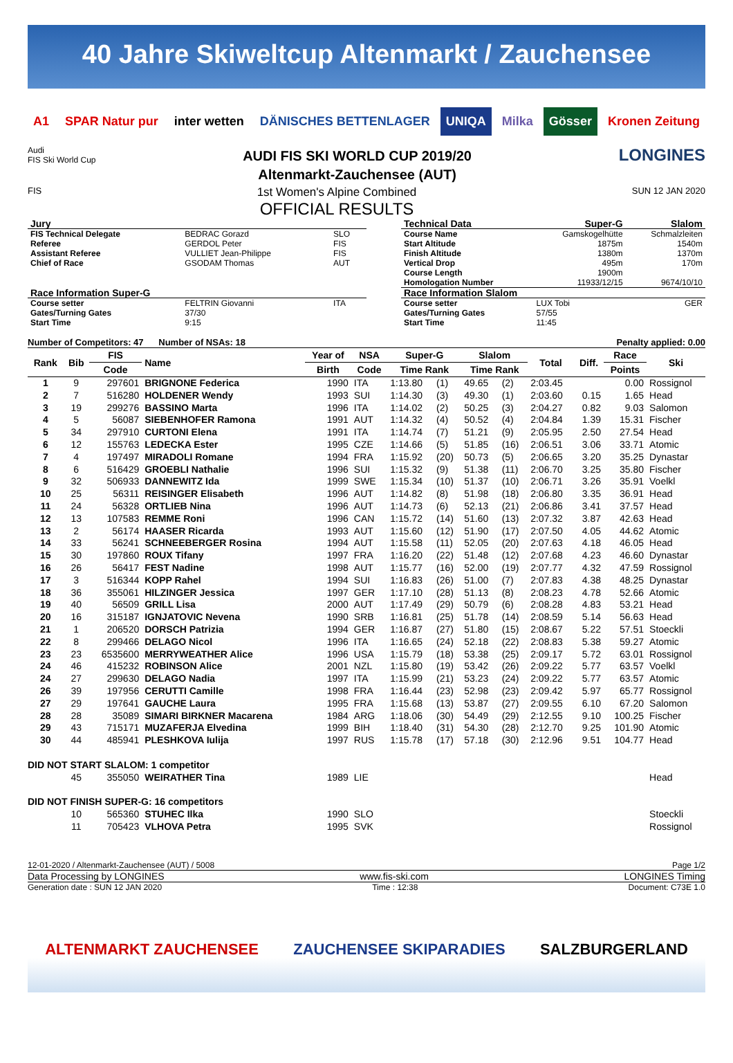40 Jahre Skiweltcup Altenmarkt / Zauchensee
A1 SPAR Natur pur inter wetten DÄNISCHES BETTENLAGER UNIQA Milka Gösser Kronen Zeitung
Audi
FIS Ski World Cup
AUDI FIS SKI WORLD CUP 2019/20
Altenmarkt-Zauchensee (AUT)
LONGINES
FIS
1st Women's Alpine Combined
OFFICIAL RESULTS
SUN 12 JAN 2020
| Jury | | |
| FIS Technical Delegate | BEDRAC Gorazd | SLO |
| Referee | GERDOL Peter | FIS |
| Assistant Referee | VULLIET Jean-Philippe | FIS |
| Chief of Race | GSODAM Thomas | AUT |
| Race Information Super-G | | |
| Course setter | FELTRIN Giovanni | ITA |
| Gates/Turning Gates | 37/30 | |
| Start Time | 9:15 | |
| Technical Data | Super-G | Slalom |
| Course Name | Gamskogelhütte | Schmalzleiten |
| Start Altitude | 1875m | 1540m |
| Finish Altitude | 1380m | 1370m |
| Vertical Drop | 495m | 170m |
| Course Length | 1900m | |
| Homologation Number | 11933/12/15 | 9674/10/10 |
| Race Information Slalom | | |
| Course setter | LUX Tobi | GER |
| Gates/Turning Gates | 57/55 | |
| Start Time | 11:45 | |
Number of Competitors: 47 Number of NSAs: 18
Penalty applied: 0.00
| Rank | Bib | FIS | Name | Year of | NSA | Super-G | | Slalom | | Total | Diff. | Race | Ski |
| --- | --- | --- | --- | --- | --- | --- | --- | --- | --- | --- | --- | --- | --- |
| | | Code | | Birth | Code | Time Rank | | Time Rank | | | | Points | |
| 1 | 9 | 297601 | BRIGNONE Federica | 1990 | ITA | 1:13.80 | (1) | 49.65 | (2) | 2:03.45 | | 0.00 | Rossignol |
| 2 | 7 | 516280 | HOLDENER Wendy | 1993 | SUI | 1:14.30 | (3) | 49.30 | (1) | 2:03.60 | 0.15 | 1.65 | Head |
| 3 | 19 | 299276 | BASSINO Marta | 1996 | ITA | 1:14.02 | (2) | 50.25 | (3) | 2:04.27 | 0.82 | 9.03 | Salomon |
| 4 | 5 | 56087 | SIEBENHOFER Ramona | 1991 | AUT | 1:14.32 | (4) | 50.52 | (4) | 2:04.84 | 1.39 | 15.31 | Fischer |
| 5 | 34 | 297910 | CURTONI Elena | 1991 | ITA | 1:14.74 | (7) | 51.21 | (9) | 2:05.95 | 2.50 | 27.54 | Head |
| 6 | 12 | 155763 | LEDECKA Ester | 1995 | CZE | 1:14.66 | (5) | 51.85 | (16) | 2:06.51 | 3.06 | 33.71 | Atomic |
| 7 | 4 | 197497 | MIRADOLI Romane | 1994 | FRA | 1:15.92 | (20) | 50.73 | (5) | 2:06.65 | 3.20 | 35.25 | Dynastar |
| 8 | 6 | 516429 | GROEBLI Nathalie | 1996 | SUI | 1:15.32 | (9) | 51.38 | (11) | 2:06.70 | 3.25 | 35.80 | Fischer |
| 9 | 32 | 506933 | DANNEWITZ Ida | 1999 | SWE | 1:15.34 | (10) | 51.37 | (10) | 2:06.71 | 3.26 | 35.91 | Voelkl |
| 10 | 25 | 56311 | REISINGER Elisabeth | 1996 | AUT | 1:14.82 | (8) | 51.98 | (18) | 2:06.80 | 3.35 | 36.91 | Head |
| 11 | 24 | 56328 | ORTLIEB Nina | 1996 | AUT | 1:14.73 | (6) | 52.13 | (21) | 2:06.86 | 3.41 | 37.57 | Head |
| 12 | 13 | 107583 | REMME Roni | 1996 | CAN | 1:15.72 | (14) | 51.60 | (13) | 2:07.32 | 3.87 | 42.63 | Head |
| 13 | 2 | 56174 | HAASER Ricarda | 1993 | AUT | 1:15.60 | (12) | 51.90 | (17) | 2:07.50 | 4.05 | 44.62 | Atomic |
| 14 | 33 | 56241 | SCHNEEBERGER Rosina | 1994 | AUT | 1:15.58 | (11) | 52.05 | (20) | 2:07.63 | 4.18 | 46.05 | Head |
| 15 | 30 | 197860 | ROUX Tifany | 1997 | FRA | 1:16.20 | (22) | 51.48 | (12) | 2:07.68 | 4.23 | 46.60 | Dynastar |
| 16 | 26 | 56417 | FEST Nadine | 1998 | AUT | 1:15.77 | (16) | 52.00 | (19) | 2:07.77 | 4.32 | 47.59 | Rossignol |
| 17 | 3 | 516344 | KOPP Rahel | 1994 | SUI | 1:16.83 | (26) | 51.00 | (7) | 2:07.83 | 4.38 | 48.25 | Dynastar |
| 18 | 36 | 355061 | HILZINGER Jessica | 1997 | GER | 1:17.10 | (28) | 51.13 | (8) | 2:08.23 | 4.78 | 52.66 | Atomic |
| 19 | 40 | 56509 | GRILL Lisa | 2000 | AUT | 1:17.49 | (29) | 50.79 | (6) | 2:08.28 | 4.83 | 53.21 | Head |
| 20 | 16 | 315187 | IGNJATOVIC Nevena | 1990 | SRB | 1:16.81 | (25) | 51.78 | (14) | 2:08.59 | 5.14 | 56.63 | Head |
| 21 | 1 | 206520 | DORSCH Patrizia | 1994 | GER | 1:16.87 | (27) | 51.80 | (15) | 2:08.67 | 5.22 | 57.51 | Stoeckli |
| 22 | 8 | 299466 | DELAGO Nicol | 1996 | ITA | 1:16.65 | (24) | 52.18 | (22) | 2:08.83 | 5.38 | 59.27 | Atomic |
| 23 | 23 | 6535600 | MERRYWEATHER Alice | 1996 | USA | 1:15.79 | (18) | 53.38 | (25) | 2:09.17 | 5.72 | 63.01 | Rossignol |
| 24 | 46 | 415232 | ROBINSON Alice | 2001 | NZL | 1:15.80 | (19) | 53.42 | (26) | 2:09.22 | 5.77 | 63.57 | Voelkl |
| 24 | 27 | 299630 | DELAGO Nadia | 1997 | ITA | 1:15.99 | (21) | 53.23 | (24) | 2:09.22 | 5.77 | 63.57 | Atomic |
| 26 | 39 | 197956 | CERUTTI Camille | 1998 | FRA | 1:16.44 | (23) | 52.98 | (23) | 2:09.42 | 5.97 | 65.77 | Rossignol |
| 27 | 29 | 197641 | GAUCHE Laura | 1995 | FRA | 1:15.68 | (13) | 53.87 | (27) | 2:09.55 | 6.10 | 67.20 | Salomon |
| 28 | 28 | 35089 | SIMARI BIRKNER Macarena | 1984 | ARG | 1:18.06 | (30) | 54.49 | (29) | 2:12.55 | 9.10 | 100.25 | Fischer |
| 29 | 43 | 715171 | MUZAFERJA Elvedina | 1999 | BIH | 1:18.40 | (31) | 54.30 | (28) | 2:12.70 | 9.25 | 101.90 | Atomic |
| 30 | 44 | 485941 | PLESHKOVA Iulija | 1997 | RUS | 1:15.78 | (17) | 57.18 | (30) | 2:12.96 | 9.51 | 104.77 | Head |
| DID NOT START SLALOM: 1 competitor | | | | | | | | | | | | | |
| | 45 | 355050 | WEIRATHER Tina | 1989 | LIE | | | | | | | | Head |
| DID NOT FINISH SUPER-G: 16 competitors | | | | | | | | | | | | | |
| | 10 | 565360 | STUHEC Ilka | 1990 | SLO | | | | | | | | Stoeckli |
| | 11 | 705423 | VLHOVA Petra | 1995 | SVK | | | | | | | | Rossignol |
12-01-2020 / Altenmarkt-Zauchensee (AUT) / 5008
Page 1/2
Data Processing by LONGINES www.fis-ski.com LONGINES Timing
Generation date : SUN 12 JAN 2020
Time : 12:38 Document: C73E 1.0
ALTENMARKT ZAUCHENSEE ZAUCHENSEE SKIPARADIES SALZBURGERLAND